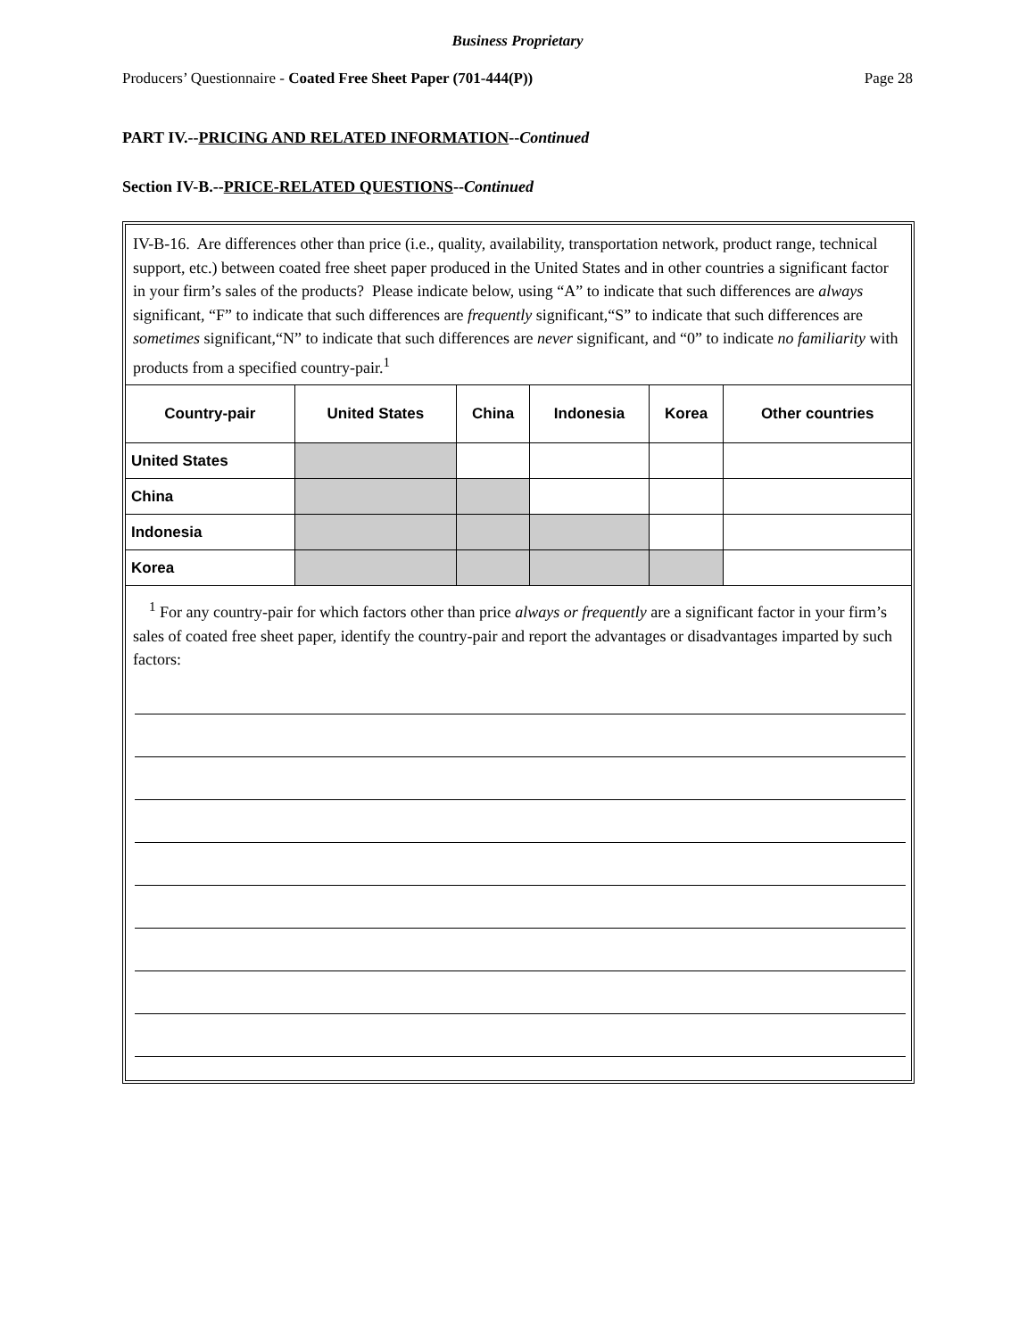Business Proprietary
Producers’ Questionnaire - Coated Free Sheet Paper (701-444(P)) Page 28
PART IV.--PRICING AND RELATED INFORMATION--Continued
Section IV-B.--PRICE-RELATED QUESTIONS--Continued
IV-B-16. Are differences other than price (i.e., quality, availability, transportation network, product range, technical support, etc.) between coated free sheet paper produced in the United States and in other countries a significant factor in your firm’s sales of the products? Please indicate below, using “A” to indicate that such differences are always significant, “F” to indicate that such differences are frequently significant,“S” to indicate that such differences are sometimes significant,“N” to indicate that such differences are never significant, and “0” to indicate no familiarity with products from a specified country-pair.<sup>1</sup>
| Country-pair | United States | China | Indonesia | Korea | Other countries |
| --- | --- | --- | --- | --- | --- |
| United States | | | | | |
| China | | | | | |
| Indonesia | | | | | |
| Korea | | | | | |
<sup>1</sup> For any country-pair for which factors other than price always or frequently are a significant factor in your firm’s sales of coated free sheet paper, identify the country-pair and report the advantages or disadvantages imparted by such factors: